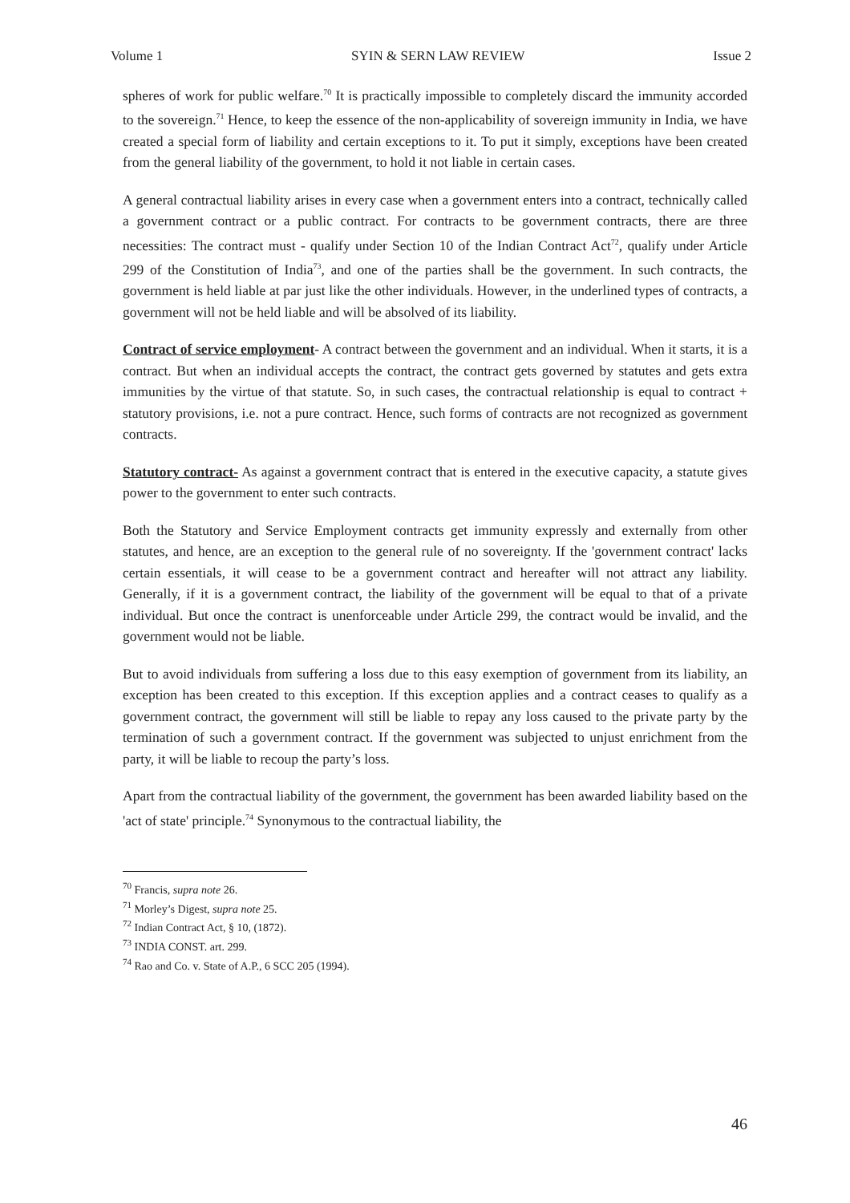Volume 1 SYIN & SERN LAW REVIEW Issue 2
spheres of work for public welfare.<sup>70</sup> It is practically impossible to completely discard the immunity accorded to the sovereign.<sup>71</sup> Hence, to keep the essence of the non-applicability of sovereign immunity in India, we have created a special form of liability and certain exceptions to it. To put it simply, exceptions have been created from the general liability of the government, to hold it not liable in certain cases.
A general contractual liability arises in every case when a government enters into a contract, technically called a government contract or a public contract. For contracts to be government contracts, there are three necessities: The contract must - qualify under Section 10 of the Indian Contract Act<sup>72</sup>, qualify under Article 299 of the Constitution of India<sup>73</sup>, and one of the parties shall be the government. In such contracts, the government is held liable at par just like the other individuals. However, in the underlined types of contracts, a government will not be held liable and will be absolved of its liability.
Contract of service employment- A contract between the government and an individual. When it starts, it is a contract. But when an individual accepts the contract, the contract gets governed by statutes and gets extra immunities by the virtue of that statute. So, in such cases, the contractual relationship is equal to contract + statutory provisions, i.e. not a pure contract. Hence, such forms of contracts are not recognized as government contracts.
Statutory contract- As against a government contract that is entered in the executive capacity, a statute gives power to the government to enter such contracts.
Both the Statutory and Service Employment contracts get immunity expressly and externally from other statutes, and hence, are an exception to the general rule of no sovereignty. If the 'government contract' lacks certain essentials, it will cease to be a government contract and hereafter will not attract any liability. Generally, if it is a government contract, the liability of the government will be equal to that of a private individual. But once the contract is unenforceable under Article 299, the contract would be invalid, and the government would not be liable.
But to avoid individuals from suffering a loss due to this easy exemption of government from its liability, an exception has been created to this exception. If this exception applies and a contract ceases to qualify as a government contract, the government will still be liable to repay any loss caused to the private party by the termination of such a government contract. If the government was subjected to unjust enrichment from the party, it will be liable to recoup the party’s loss.
Apart from the contractual liability of the government, the government has been awarded liability based on the 'act of state' principle.<sup>74</sup> Synonymous to the contractual liability, the
<sup>70</sup> Francis, supra note 26.
<sup>71</sup> Morley’s Digest, supra note 25.
<sup>72</sup> Indian Contract Act, § 10, (1872).
<sup>73</sup> INDIA CONST. art. 299.
<sup>74</sup> Rao and Co. v. State of A.P., 6 SCC 205 (1994).
46